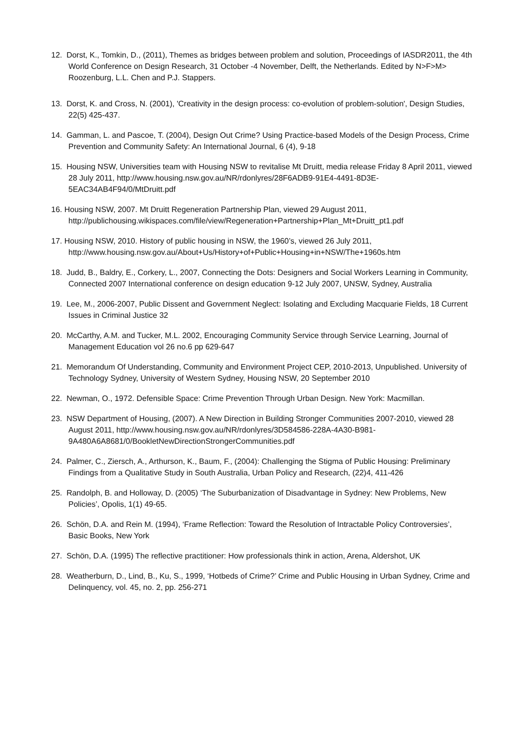12. Dorst, K., Tomkin, D., (2011), Themes as bridges between problem and solution, Proceedings of IASDR2011, the 4th World Conference on Design Research, 31 October -4 November, Delft, the Netherlands. Edited by N>F>M> Roozenburg, L.L. Chen and P.J. Stappers.
13. Dorst, K. and Cross, N. (2001), 'Creativity in the design process: co-evolution of problem-solution', Design Studies, 22(5) 425-437.
14. Gamman, L. and Pascoe, T. (2004), Design Out Crime? Using Practice-based Models of the Design Process, Crime Prevention and Community Safety: An International Journal, 6 (4), 9-18
15. Housing NSW, Universities team with Housing NSW to revitalise Mt Druitt, media release Friday 8 April 2011, viewed 28 July 2011, http://www.housing.nsw.gov.au/NR/rdonlyres/28F6ADB9-91E4-4491-8D3E-5EAC34AB4F94/0/MtDruitt.pdf
16. Housing NSW, 2007. Mt Druitt Regeneration Partnership Plan, viewed 29 August 2011, http://publichousing.wikispaces.com/file/view/Regeneration+Partnership+Plan_Mt+Druitt_pt1.pdf
17. Housing NSW, 2010. History of public housing in NSW, the 1960’s, viewed 26 July 2011, http://www.housing.nsw.gov.au/About+Us/History+of+Public+Housing+in+NSW/The+1960s.htm
18. Judd, B., Baldry, E., Corkery, L., 2007, Connecting the Dots: Designers and Social Workers Learning in Community, Connected 2007 International conference on design education 9-12 July 2007, UNSW, Sydney, Australia
19. Lee, M., 2006-2007, Public Dissent and Government Neglect: Isolating and Excluding Macquarie Fields, 18 Current Issues in Criminal Justice 32
20. McCarthy, A.M. and Tucker, M.L. 2002, Encouraging Community Service through Service Learning, Journal of Management Education vol 26 no.6 pp 629-647
21. Memorandum Of Understanding, Community and Environment Project CEP, 2010-2013, Unpublished. University of Technology Sydney, University of Western Sydney, Housing NSW, 20 September 2010
22. Newman, O., 1972. Defensible Space: Crime Prevention Through Urban Design. New York: Macmillan.
23. NSW Department of Housing, (2007). A New Direction in Building Stronger Communities 2007-2010, viewed 28 August 2011, http://www.housing.nsw.gov.au/NR/rdonlyres/3D584586-228A-4A30-B981-9A480A6A8681/0/BookletNewDirectionStrongerCommunities.pdf
24. Palmer, C., Ziersch, A., Arthurson, K., Baum, F., (2004): Challenging the Stigma of Public Housing: Preliminary Findings from a Qualitative Study in South Australia, Urban Policy and Research, (22)4, 411-426
25. Randolph, B. and Holloway, D. (2005) ‘The Suburbanization of Disadvantage in Sydney: New Problems, New Policies’, Opolis, 1(1) 49-65.
26. Schön, D.A. and Rein M. (1994), ‘Frame Reflection: Toward the Resolution of Intractable Policy Controversies’, Basic Books, New York
27. Schön, D.A. (1995) The reflective practitioner: How professionals think in action, Arena, Aldershot, UK
28. Weatherburn, D., Lind, B., Ku, S., 1999, ‘Hotbeds of Crime?’ Crime and Public Housing in Urban Sydney, Crime and Delinquency, vol. 45, no. 2, pp. 256-271